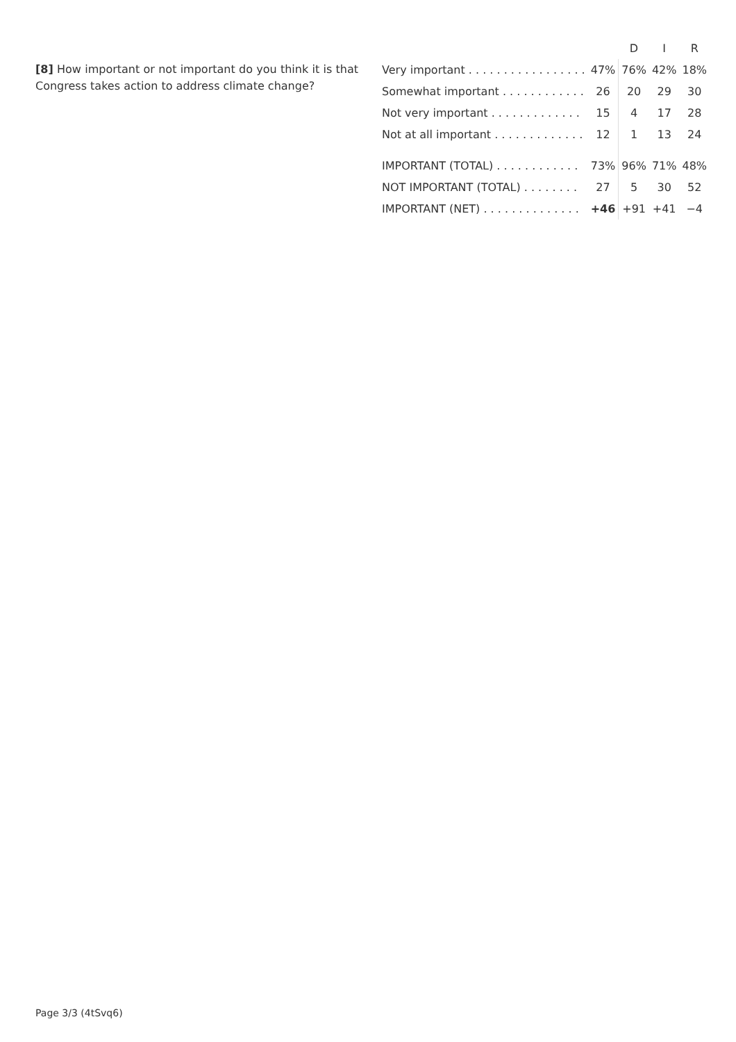[8] How important or not important do you think it is that Congress takes action to address climate change?
| | | D | I | R |
| --- | --- | --- | --- | --- |
| Very important . . . . . . . . . . . . . . . . . | 47% | 76% | 42% | 18% |
| Somewhat important . . . . . . . . . . . . | 26 | 20 | 29 | 30 |
| Not very important . . . . . . . . . . . . . | 15 | 4 | 17 | 28 |
| Not at all important . . . . . . . . . . . . . | 12 | 1 | 13 | 24 |
| IMPORTANT (TOTAL) . . . . . . . . . . . . | 73% | 96% | 71% | 48% |
| NOT IMPORTANT (TOTAL) . . . . . . . . | 27 | 5 | 30 | 52 |
| IMPORTANT (NET) . . . . . . . . . . . . . . | +46 | +91 | +41 | −4 |
Page 3/3 (4tSvq6)